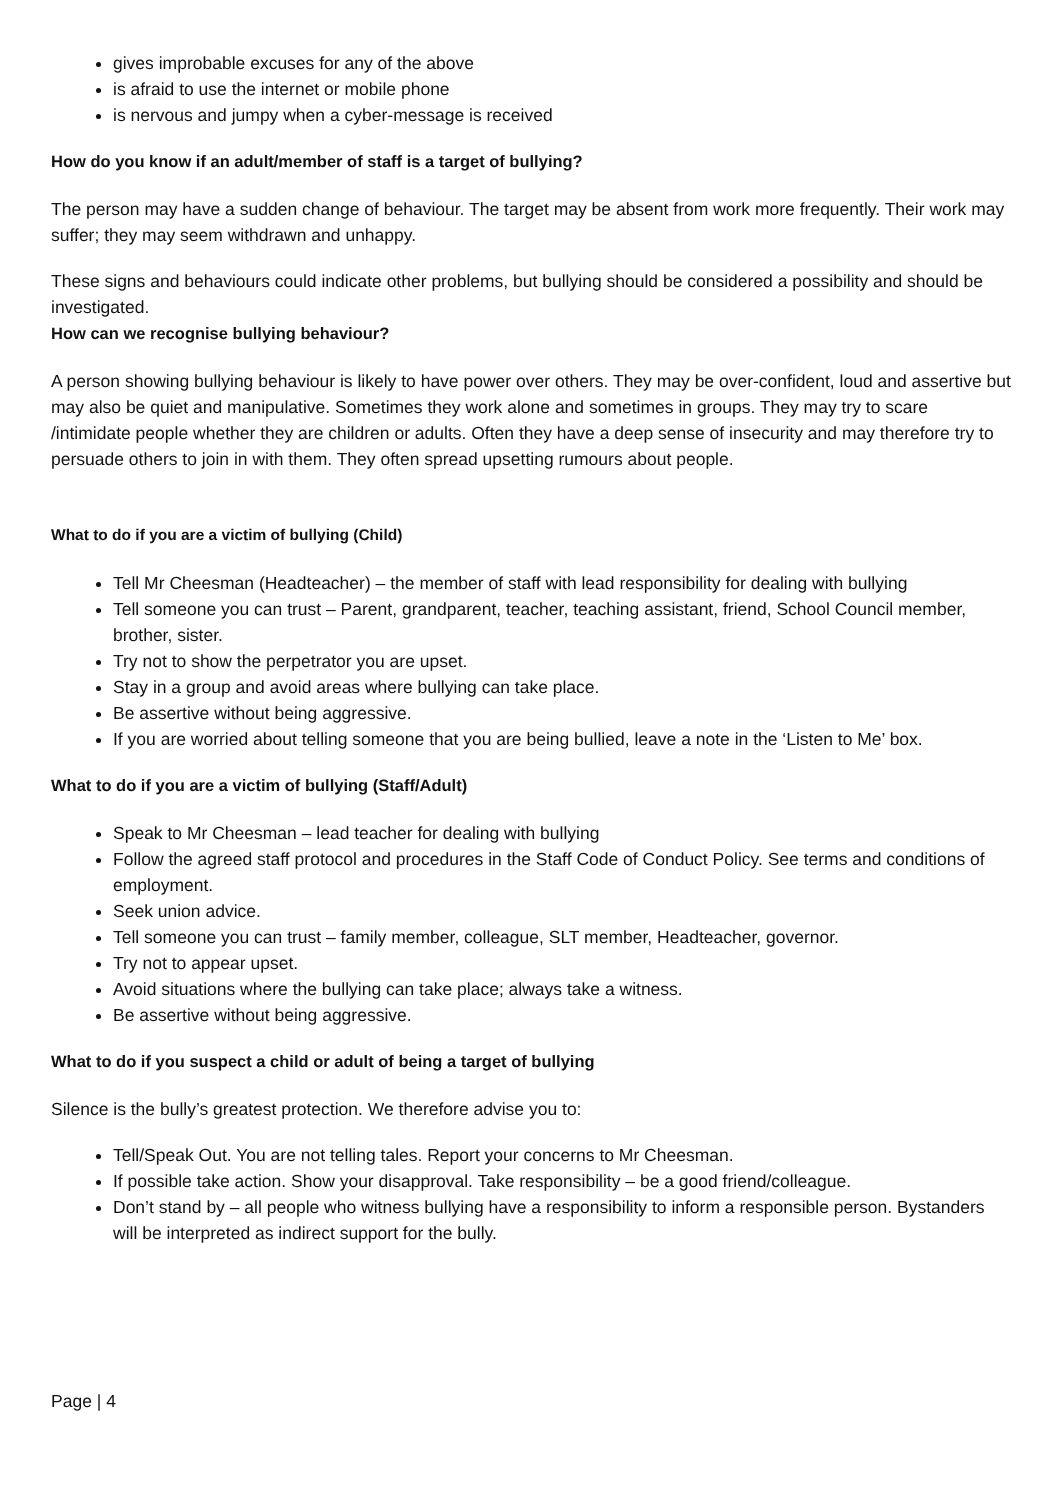gives improbable excuses for any of the above
is afraid to use the internet or mobile phone
is nervous and jumpy when a cyber-message is received
How do you know if an adult/member of staff is a target of bullying?
The person may have a sudden change of behaviour. The target may be absent from work more frequently. Their work may suffer; they may seem withdrawn and unhappy.
These signs and behaviours could indicate other problems, but bullying should be considered a possibility and should be investigated.
How can we recognise bullying behaviour?
A person showing bullying behaviour is likely to have power over others. They may be over-confident, loud and assertive but may also be quiet and manipulative. Sometimes they work alone and sometimes in groups. They may try to scare /intimidate people whether they are children or adults. Often they have a deep sense of insecurity and may therefore try to persuade others to join in with them. They often spread upsetting rumours about people.
What to do if you are a victim of bullying (Child)
Tell Mr Cheesman (Headteacher) – the member of staff with lead responsibility for dealing with bullying
Tell someone you can trust – Parent, grandparent, teacher, teaching assistant, friend, School Council member, brother, sister.
Try not to show the perpetrator you are upset.
Stay in a group and avoid areas where bullying can take place.
Be assertive without being aggressive.
If you are worried about telling someone that you are being bullied, leave a note in the ‘Listen to Me’ box.
What to do if you are a victim of bullying (Staff/Adult)
Speak to Mr Cheesman – lead teacher for dealing with bullying
Follow the agreed staff protocol and procedures in the Staff Code of Conduct Policy. See terms and conditions of employment.
Seek union advice.
Tell someone you can trust – family member, colleague, SLT member, Headteacher, governor.
Try not to appear upset.
Avoid situations where the bullying can take place; always take a witness.
Be assertive without being aggressive.
What to do if you suspect a child or adult of being a target of bullying
Silence is the bully’s greatest protection. We therefore advise you to:
Tell/Speak Out. You are not telling tales. Report your concerns to Mr Cheesman.
If possible take action. Show your disapproval. Take responsibility – be a good friend/colleague.
Don’t stand by – all people who witness bullying have a responsibility to inform a responsible person. Bystanders will be interpreted as indirect support for the bully.
Page | 4